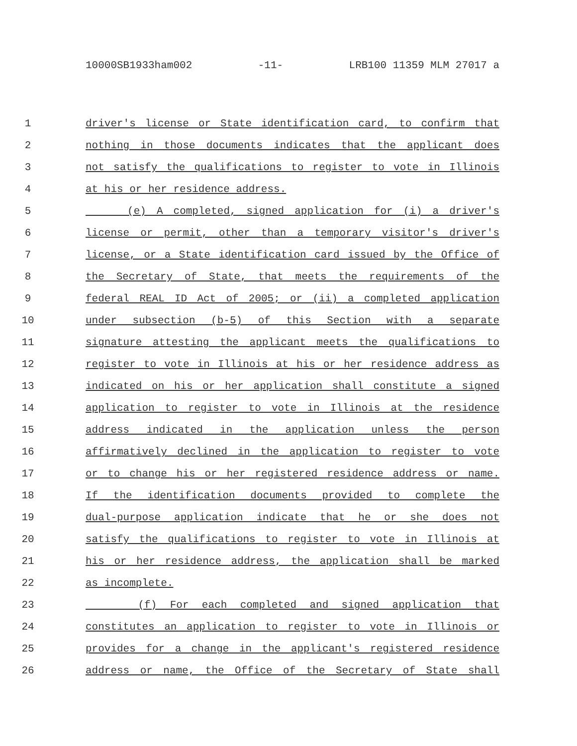10000SB1933ham002 -11- LRB100 11359 MLM 27017 a
1 driver's license or State identification card, to confirm that
2 nothing in those documents indicates that the applicant does
3 not satisfy the qualifications to register to vote in Illinois
4 at his or her residence address.
5 (e) A completed, signed application for (i) a driver's
6 license or permit, other than a temporary visitor's driver's
7 license, or a State identification card issued by the Office of
8 the Secretary of State, that meets the requirements of the
9 federal REAL ID Act of 2005; or (ii) a completed application
10 under subsection (b-5) of this Section with a separate
11 signature attesting the applicant meets the qualifications to
12 register to vote in Illinois at his or her residence address as
13 indicated on his or her application shall constitute a signed
14 application to register to vote in Illinois at the residence
15 address indicated in the application unless the person
16 affirmatively declined in the application to register to vote
17 or to change his or her registered residence address or name.
18 If the identification documents provided to complete the
19 dual-purpose application indicate that he or she does not
20 satisfy the qualifications to register to vote in Illinois at
21 his or her residence address, the application shall be marked
22 as incomplete.
23 (f) For each completed and signed application that
24 constitutes an application to register to vote in Illinois or
25 provides for a change in the applicant's registered residence
26 address or name, the Office of the Secretary of State shall